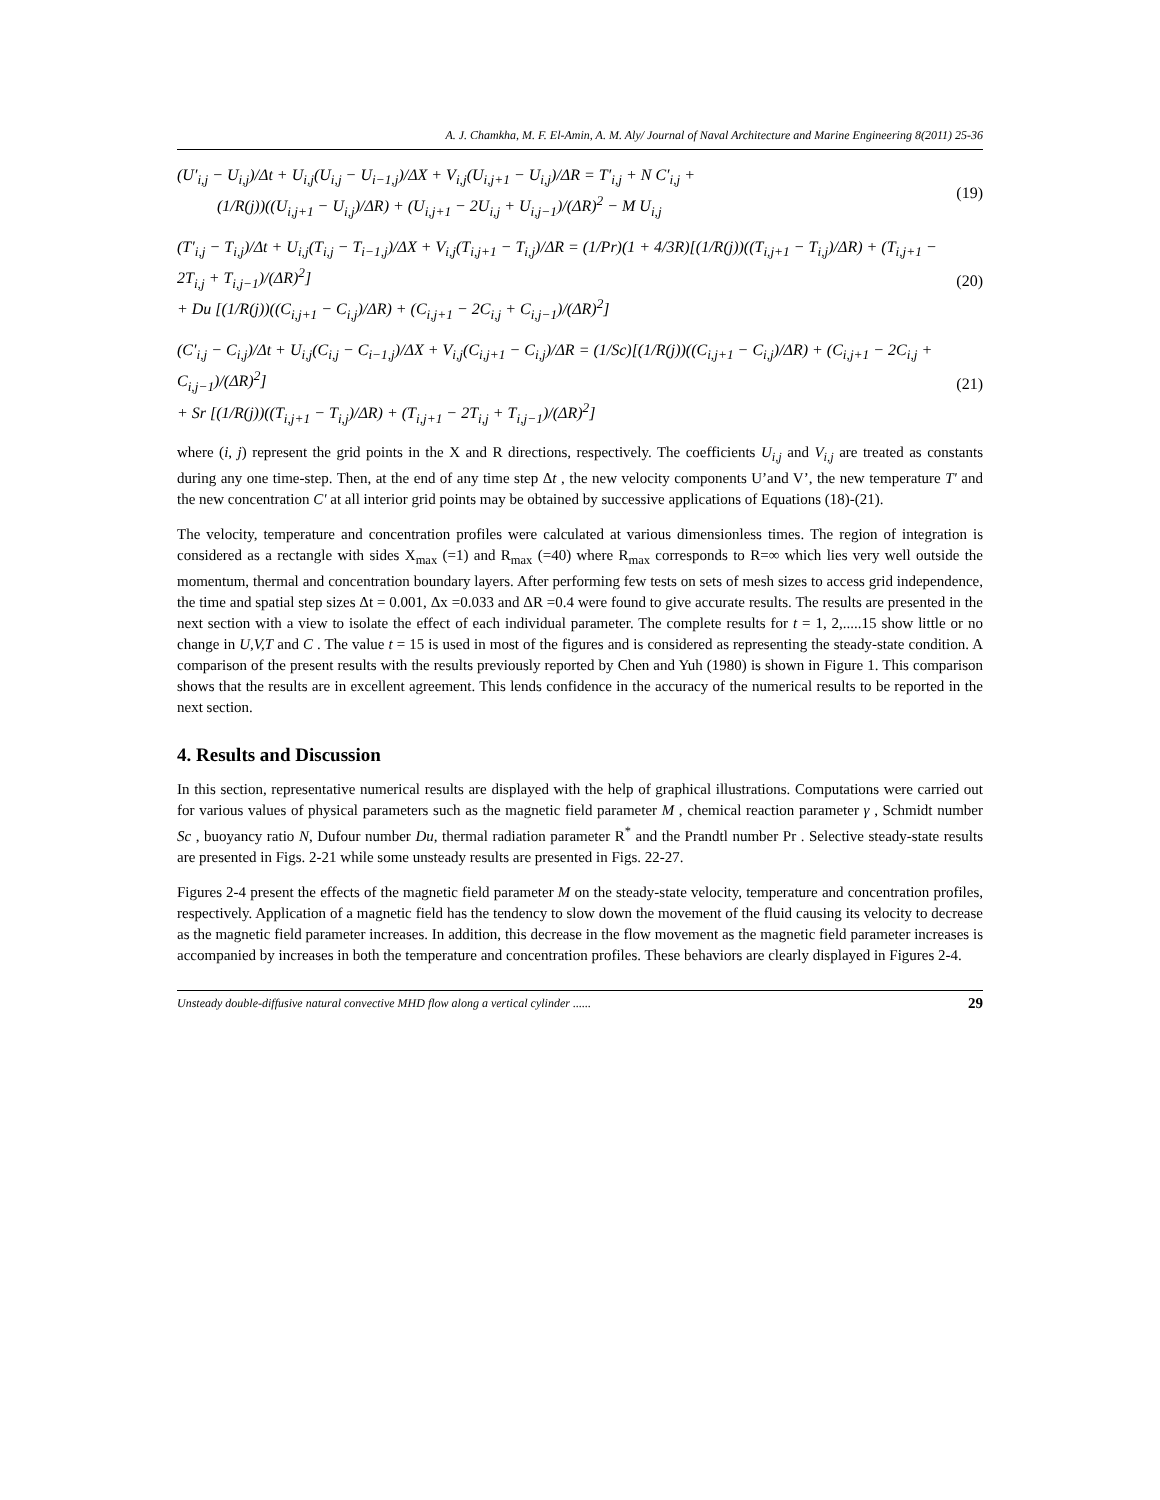A. J. Chamkha, M. F. El-Amin, A. M. Aly/ Journal of Naval Architecture and Marine Engineering 8(2011) 25-36
(U′<sub>i,j</sub> − U<sub>i,j</sub>)/Δt + U<sub>i,j</sub>(U<sub>i,j</sub> − U<sub>i−1,j</sub>)/ΔX + V<sub>i,j</sub>(U<sub>i,j+1</sub> − U<sub>i,j</sub>)/ΔR = T′<sub>i,j</sub> + N C′<sub>i,j</sub> +
(1/R(j))((U<sub>i,j+1</sub> − U<sub>i,j</sub>)/ΔR) + (U<sub>i,j+1</sub> − 2U<sub>i,j</sub> + U<sub>i,j−1</sub>)/(ΔR)<sup>2</sup> − M U<sub>i,j</sub>
(19)
(T′<sub>i,j</sub> − T<sub>i,j</sub>)/Δt + U<sub>i,j</sub>(T<sub>i,j</sub> − T<sub>i−1,j</sub>)/ΔX + V<sub>i,j</sub>(T<sub>i,j+1</sub> − T<sub>i,j</sub>)/ΔR = (1/Pr)(1 + 4/3R)[(1/R(j))((T<sub>i,j+1</sub> − T<sub>i,j</sub>)/ΔR) + (T<sub>i,j+1</sub> − 2T<sub>i,j</sub> + T<sub>i,j−1</sub>)/(ΔR)<sup>2</sup>]
+ Du [(1/R(j))((C<sub>i,j+1</sub> − C<sub>i,j</sub>)/ΔR) + (C<sub>i,j+1</sub> − 2C<sub>i,j</sub> + C<sub>i,j−1</sub>)/(ΔR)<sup>2</sup>]
(20)
(C′<sub>i,j</sub> − C<sub>i,j</sub>)/Δt + U<sub>i,j</sub>(C<sub>i,j</sub> − C<sub>i−1,j</sub>)/ΔX + V<sub>i,j</sub>(C<sub>i,j+1</sub> − C<sub>i,j</sub>)/ΔR = (1/Sc)[(1/R(j))((C<sub>i,j+1</sub> − C<sub>i,j</sub>)/ΔR) + (C<sub>i,j+1</sub> − 2C<sub>i,j</sub> + C<sub>i,j−1</sub>)/(ΔR)<sup>2</sup>]
+ Sr [(1/R(j))((T<sub>i,j+1</sub> − T<sub>i,j</sub>)/ΔR) + (T<sub>i,j+1</sub> − 2T<sub>i,j</sub> + T<sub>i,j−1</sub>)/(ΔR)<sup>2</sup>]
(21)
where (i, j) represent the grid points in the X and R directions, respectively. The coefficients U<sub>i,j</sub> and V<sub>i,j</sub> are treated as constants during any one time-step. Then, at the end of any time step Δt , the new velocity components U’and V’, the new temperature T′ and the new concentration C′ at all interior grid points may be obtained by successive applications of Equations (18)-(21).
The velocity, temperature and concentration profiles were calculated at various dimensionless times. The region of integration is considered as a rectangle with sides X<sub>max</sub> (=1) and R<sub>max</sub> (=40) where R<sub>max</sub> corresponds to R=∞ which lies very well outside the momentum, thermal and concentration boundary layers. After performing few tests on sets of mesh sizes to access grid independence, the time and spatial step sizes Δt = 0.001, Δx =0.033 and ΔR =0.4 were found to give accurate results. The results are presented in the next section with a view to isolate the effect of each individual parameter. The complete results for t = 1, 2,.....15 show little or no change in U,V,T and C . The value t = 15 is used in most of the figures and is considered as representing the steady-state condition. A comparison of the present results with the results previously reported by Chen and Yuh (1980) is shown in Figure 1. This comparison shows that the results are in excellent agreement. This lends confidence in the accuracy of the numerical results to be reported in the next section.
4. Results and Discussion
In this section, representative numerical results are displayed with the help of graphical illustrations. Computations were carried out for various values of physical parameters such as the magnetic field parameter M , chemical reaction parameter γ , Schmidt number Sc , buoyancy ratio N, Dufour number Du, thermal radiation parameter R<sup>*</sup> and the Prandtl number Pr . Selective steady-state results are presented in Figs. 2-21 while some unsteady results are presented in Figs. 22-27.
Figures 2-4 present the effects of the magnetic field parameter M on the steady-state velocity, temperature and concentration profiles, respectively. Application of a magnetic field has the tendency to slow down the movement of the fluid causing its velocity to decrease as the magnetic field parameter increases. In addition, this decrease in the flow movement as the magnetic field parameter increases is accompanied by increases in both the temperature and concentration profiles. These behaviors are clearly displayed in Figures 2-4.
Unsteady double-diffusive natural convective MHD flow along a vertical cylinder ...... 29